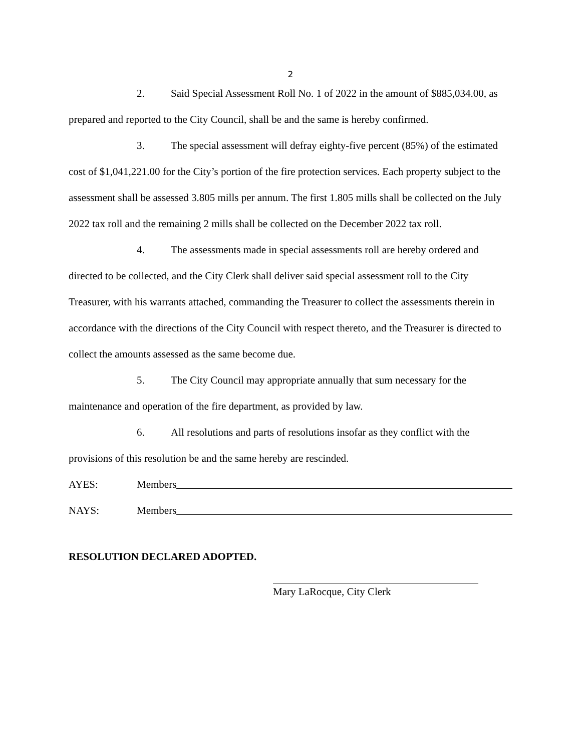2
2. Said Special Assessment Roll No. 1 of 2022 in the amount of $885,034.00, as prepared and reported to the City Council, shall be and the same is hereby confirmed.
3. The special assessment will defray eighty-five percent (85%) of the estimated cost of $1,041,221.00 for the City’s portion of the fire protection services. Each property subject to the assessment shall be assessed 3.805 mills per annum. The first 1.805 mills shall be collected on the July 2022 tax roll and the remaining 2 mills shall be collected on the December 2022 tax roll.
4. The assessments made in special assessments roll are hereby ordered and directed to be collected, and the City Clerk shall deliver said special assessment roll to the City Treasurer, with his warrants attached, commanding the Treasurer to collect the assessments therein in accordance with the directions of the City Council with respect thereto, and the Treasurer is directed to collect the amounts assessed as the same become due.
5. The City Council may appropriate annually that sum necessary for the maintenance and operation of the fire department, as provided by law.
6. All resolutions and parts of resolutions insofar as they conflict with the provisions of this resolution be and the same hereby are rescinded.
AYES: Members
NAYS: Members
RESOLUTION DECLARED ADOPTED.
Mary LaRocque, City Clerk